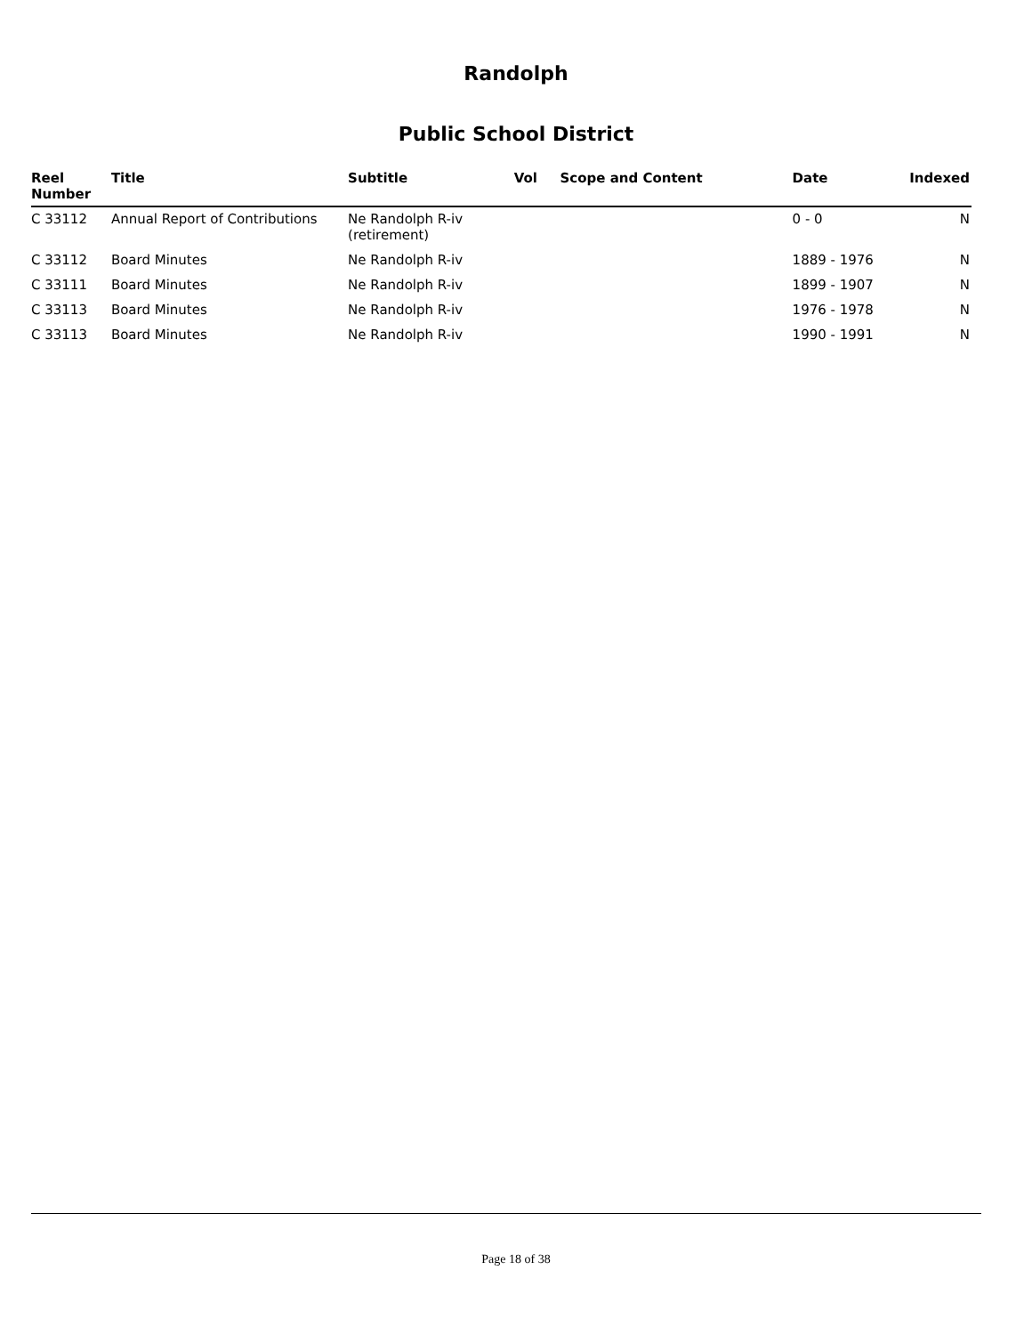Randolph
Public School District
| Reel Number | Title | Subtitle | Vol | Scope and Content | Date | Indexed |
| --- | --- | --- | --- | --- | --- | --- |
| C 33112 | Annual Report of Contributions | Ne Randolph R-iv (retirement) | | | 0 - 0 | N |
| C 33112 | Board Minutes | Ne Randolph R-iv | | | 1889 - 1976 | N |
| C 33111 | Board Minutes | Ne Randolph R-iv | | | 1899 - 1907 | N |
| C 33113 | Board Minutes | Ne Randolph R-iv | | | 1976 - 1978 | N |
| C 33113 | Board Minutes | Ne Randolph R-iv | | | 1990 - 1991 | N |
Page 18 of 38